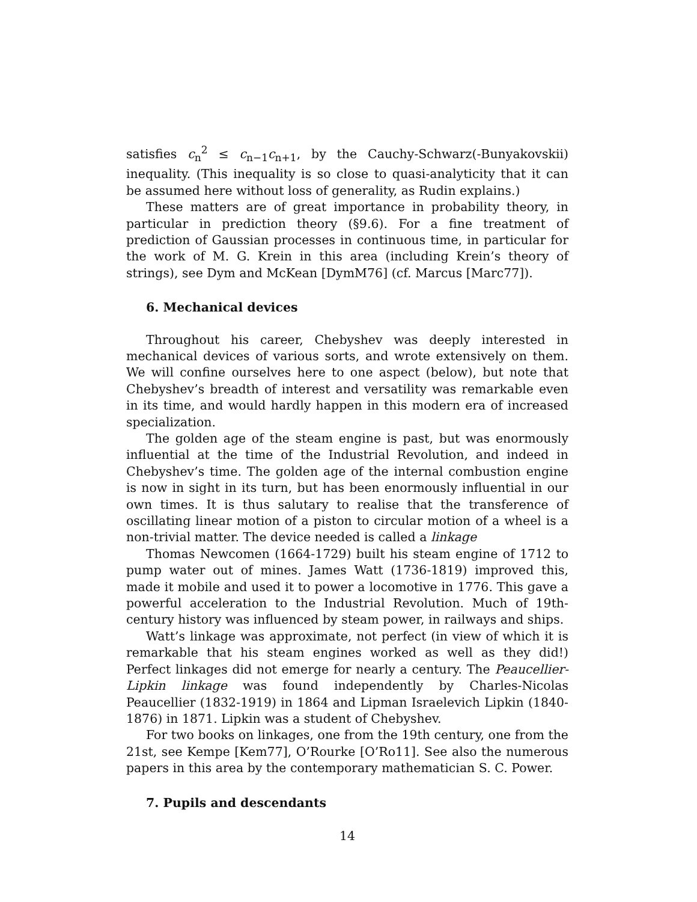satisfies c<sub>n</sub><sup>2</sup> ≤ c<sub>n−1</sub>c<sub>n+1</sub>, by the Cauchy-Schwarz(-Bunyakovskii) inequality. (This inequality is so close to quasi-analyticity that it can be assumed here without loss of generality, as Rudin explains.)
These matters are of great importance in probability theory, in particular in prediction theory (§9.6). For a fine treatment of prediction of Gaussian processes in continuous time, in particular for the work of M. G. Krein in this area (including Krein’s theory of strings), see Dym and McKean [DymM76] (cf. Marcus [Marc77]).
6. Mechanical devices
Throughout his career, Chebyshev was deeply interested in mechanical devices of various sorts, and wrote extensively on them. We will confine ourselves here to one aspect (below), but note that Chebyshev’s breadth of interest and versatility was remarkable even in its time, and would hardly happen in this modern era of increased specialization.
The golden age of the steam engine is past, but was enormously influential at the time of the Industrial Revolution, and indeed in Chebyshev’s time. The golden age of the internal combustion engine is now in sight in its turn, but has been enormously influential in our own times. It is thus salutary to realise that the transference of oscillating linear motion of a piston to circular motion of a wheel is a non-trivial matter. The device needed is called a linkage
Thomas Newcomen (1664-1729) built his steam engine of 1712 to pump water out of mines. James Watt (1736-1819) improved this, made it mobile and used it to power a locomotive in 1776. This gave a powerful acceleration to the Industrial Revolution. Much of 19th-century history was influenced by steam power, in railways and ships.
Watt’s linkage was approximate, not perfect (in view of which it is remarkable that his steam engines worked as well as they did!) Perfect linkages did not emerge for nearly a century. The Peaucellier-Lipkin linkage was found independently by Charles-Nicolas Peaucellier (1832-1919) in 1864 and Lipman Israelevich Lipkin (1840-1876) in 1871. Lipkin was a student of Chebyshev.
For two books on linkages, one from the 19th century, one from the 21st, see Kempe [Kem77], O’Rourke [O’Ro11]. See also the numerous papers in this area by the contemporary mathematician S. C. Power.
7. Pupils and descendants
14